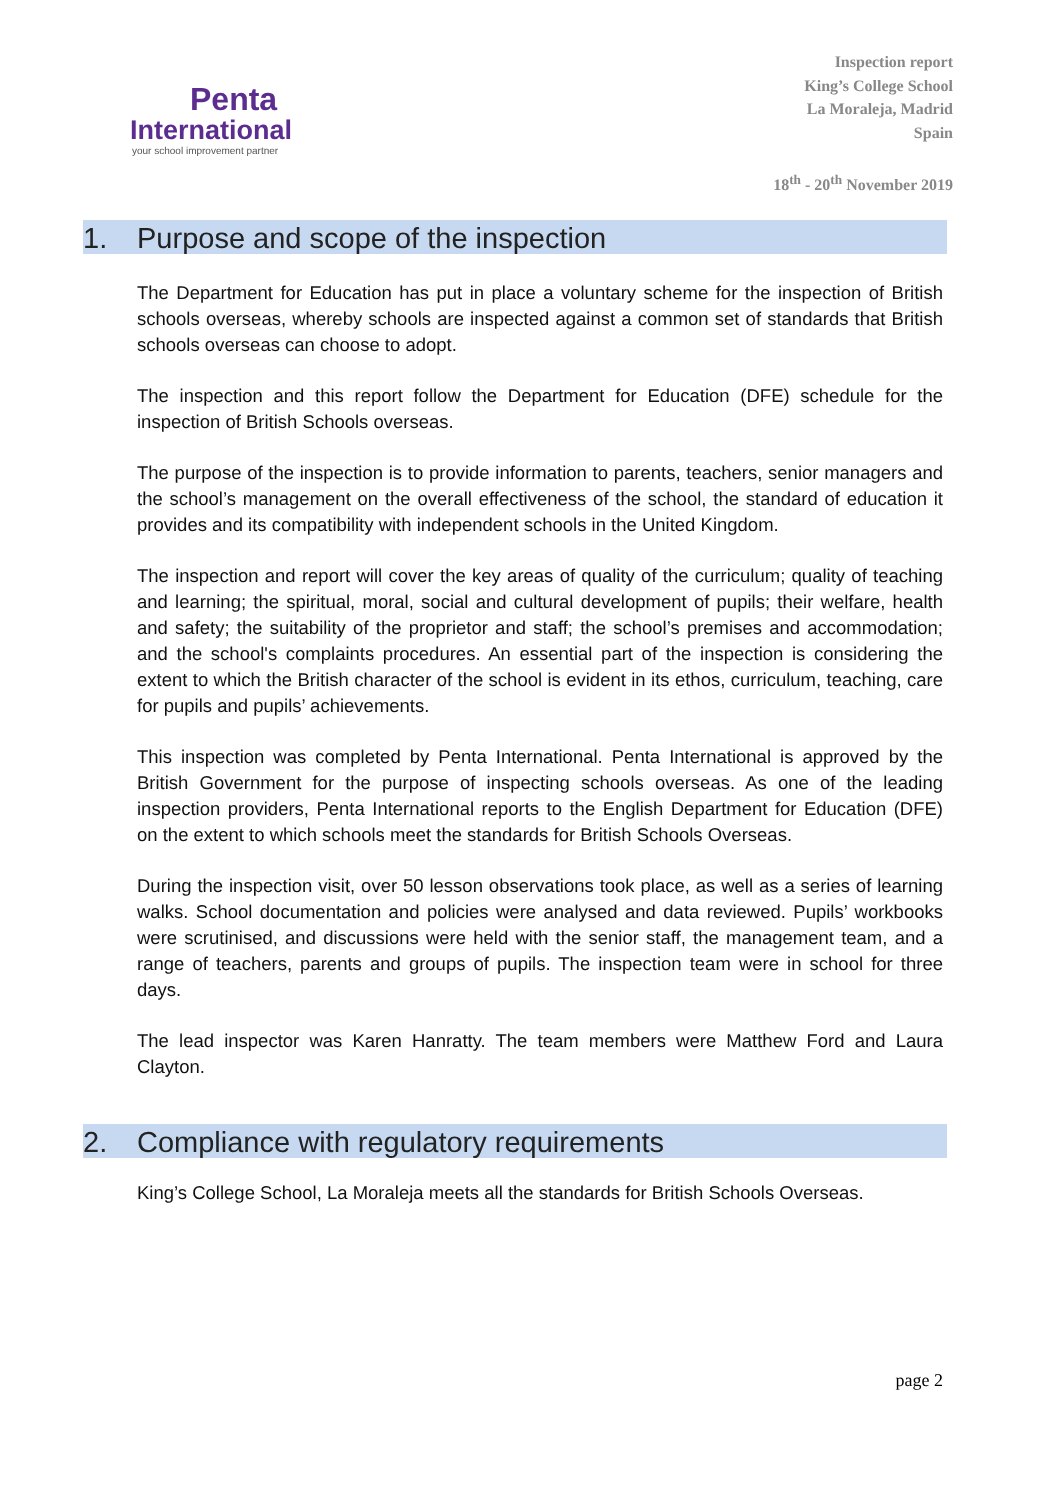Penta
International
your school improvement partner
Inspection report
King’s College School
La Moraleja, Madrid
Spain
18<sup>th</sup> - 20<sup>th</sup> November 2019
1. Purpose and scope of the inspection
The Department for Education has put in place a voluntary scheme for the inspection of British schools overseas, whereby schools are inspected against a common set of standards that British schools overseas can choose to adopt.
The inspection and this report follow the Department for Education (DFE) schedule for the inspection of British Schools overseas.
The purpose of the inspection is to provide information to parents, teachers, senior managers and the school’s management on the overall effectiveness of the school, the standard of education it provides and its compatibility with independent schools in the United Kingdom.
The inspection and report will cover the key areas of quality of the curriculum; quality of teaching and learning; the spiritual, moral, social and cultural development of pupils; their welfare, health and safety; the suitability of the proprietor and staff; the school’s premises and accommodation; and the school's complaints procedures. An essential part of the inspection is considering the extent to which the British character of the school is evident in its ethos, curriculum, teaching, care for pupils and pupils’ achievements.
This inspection was completed by Penta International. Penta International is approved by the British Government for the purpose of inspecting schools overseas. As one of the leading inspection providers, Penta International reports to the English Department for Education (DFE) on the extent to which schools meet the standards for British Schools Overseas.
During the inspection visit, over 50 lesson observations took place, as well as a series of learning walks. School documentation and policies were analysed and data reviewed. Pupils’ workbooks were scrutinised, and discussions were held with the senior staff, the management team, and a range of teachers, parents and groups of pupils. The inspection team were in school for three days.
The lead inspector was Karen Hanratty. The team members were Matthew Ford and Laura Clayton.
2. Compliance with regulatory requirements
King’s College School, La Moraleja meets all the standards for British Schools Overseas.
page 2